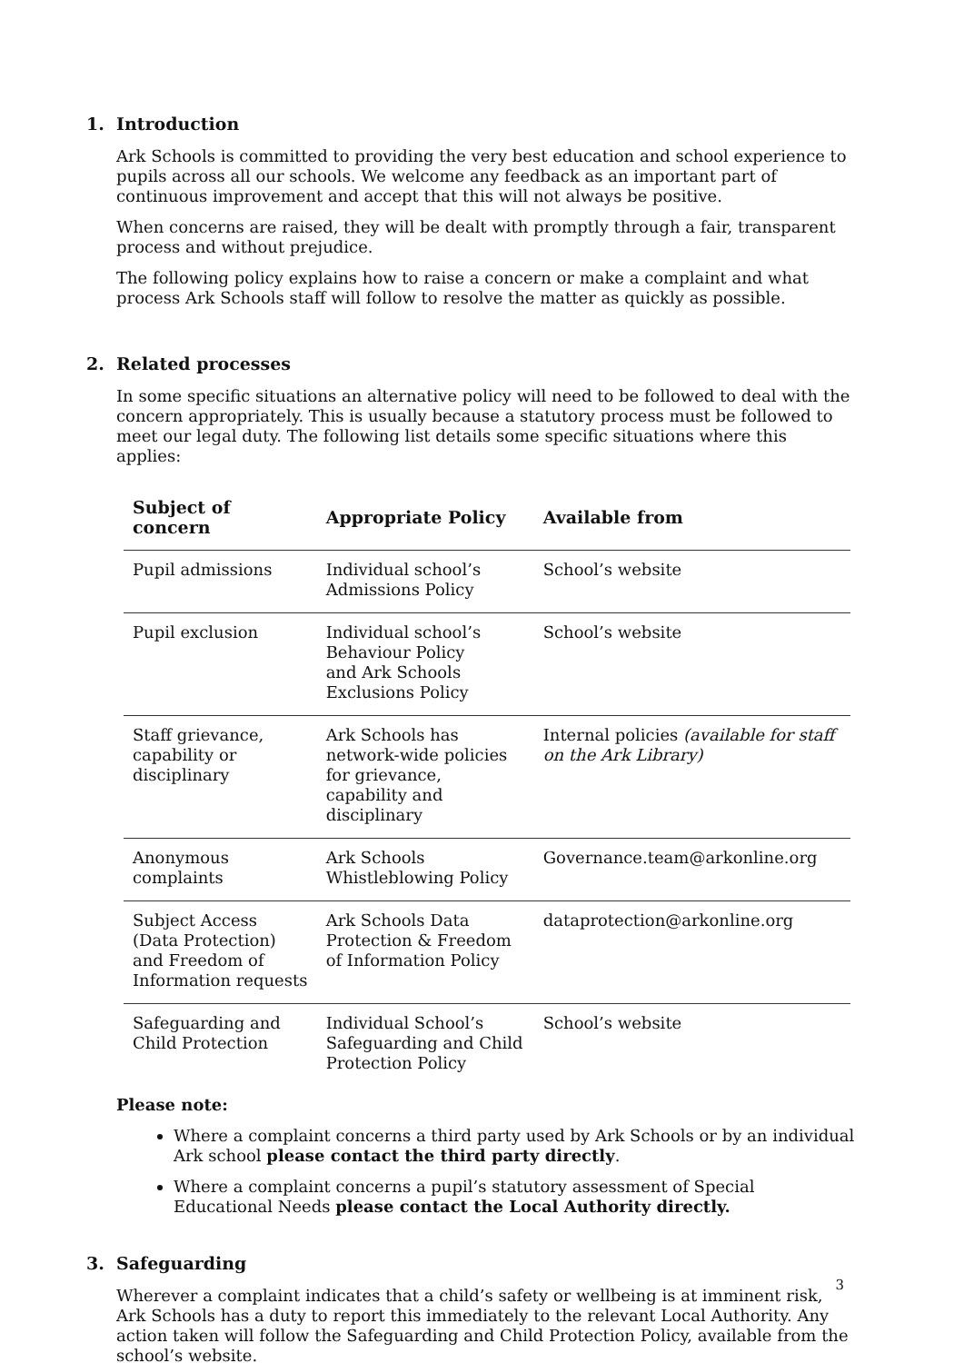1. Introduction
Ark Schools is committed to providing the very best education and school experience to pupils across all our schools. We welcome any feedback as an important part of continuous improvement and accept that this will not always be positive.
When concerns are raised, they will be dealt with promptly through a fair, transparent process and without prejudice.
The following policy explains how to raise a concern or make a complaint and what process Ark Schools staff will follow to resolve the matter as quickly as possible.
2. Related processes
In some specific situations an alternative policy will need to be followed to deal with the concern appropriately. This is usually because a statutory process must be followed to meet our legal duty. The following list details some specific situations where this applies:
| Subject of concern | Appropriate Policy | Available from |
| --- | --- | --- |
| Pupil admissions | Individual school’s Admissions Policy | School’s website |
| Pupil exclusion | Individual school’s Behaviour Policy and Ark Schools Exclusions Policy | School’s website |
| Staff grievance, capability or disciplinary | Ark Schools has network-wide policies for grievance, capability and disciplinary | Internal policies (available for staff on the Ark Library) |
| Anonymous complaints | Ark Schools Whistleblowing Policy | Governance.team@arkonline.org |
| Subject Access (Data Protection) and Freedom of Information requests | Ark Schools Data Protection & Freedom of Information Policy | dataprotection@arkonline.org |
| Safeguarding and Child Protection | Individual School’s Safeguarding and Child Protection Policy | School’s website |
Please note:
Where a complaint concerns a third party used by Ark Schools or by an individual Ark school please contact the third party directly.
Where a complaint concerns a pupil’s statutory assessment of Special Educational Needs please contact the Local Authority directly.
3. Safeguarding
Wherever a complaint indicates that a child’s safety or wellbeing is at imminent risk, Ark Schools has a duty to report this immediately to the relevant Local Authority. Any action taken will follow the Safeguarding and Child Protection Policy, available from the school’s website.
3